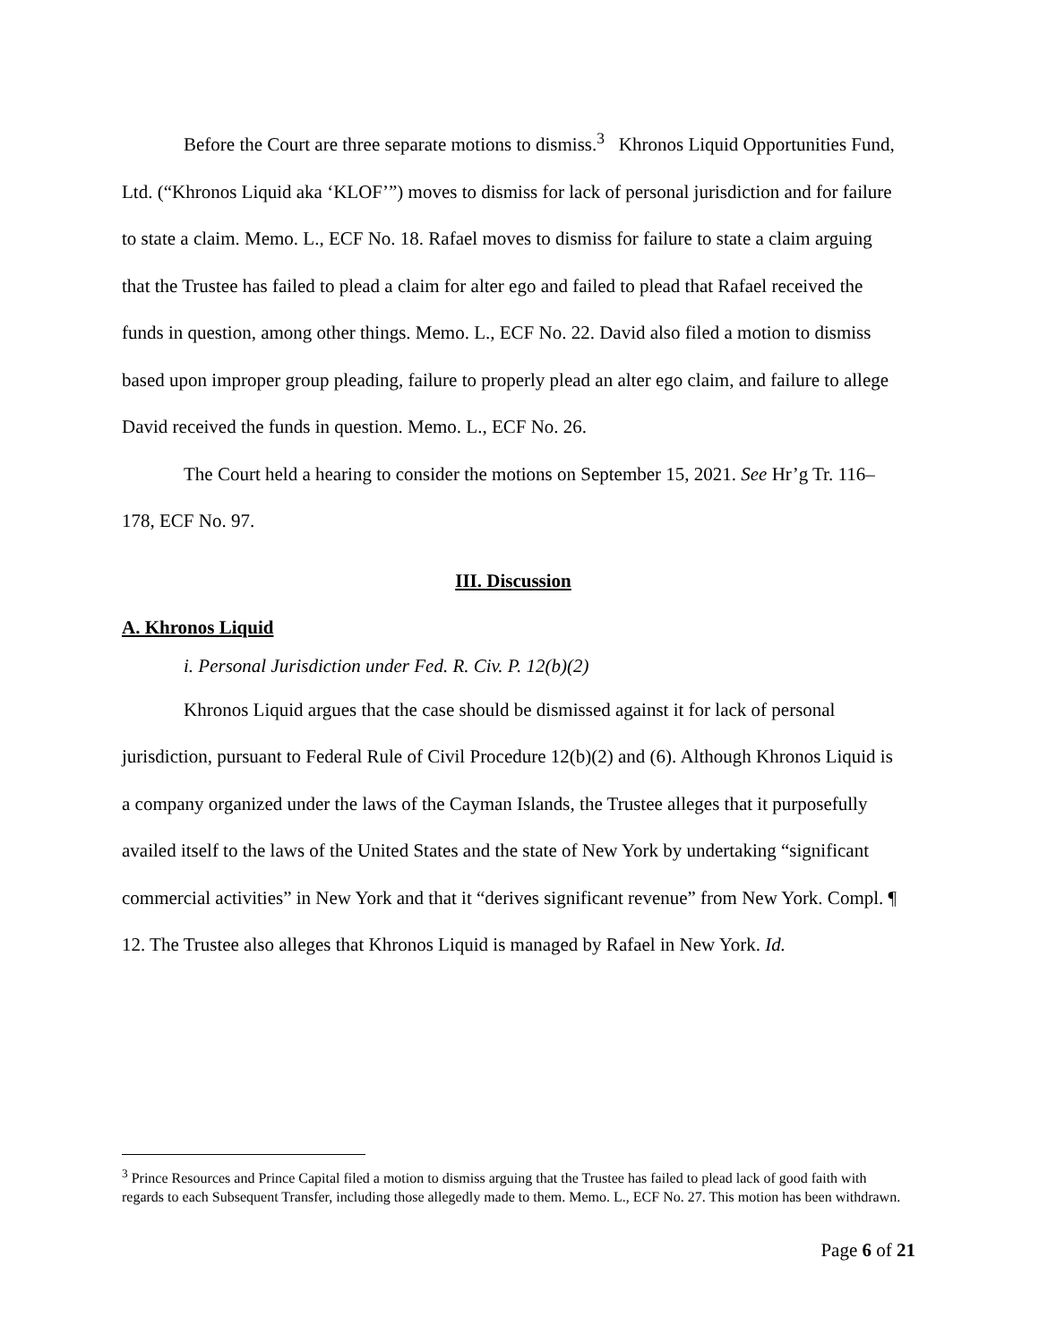Before the Court are three separate motions to dismiss.<sup>3</sup> Khronos Liquid Opportunities Fund, Ltd. (“Khronos Liquid aka ‘KLOF’”) moves to dismiss for lack of personal jurisdiction and for failure to state a claim. Memo. L., ECF No. 18. Rafael moves to dismiss for failure to state a claim arguing that the Trustee has failed to plead a claim for alter ego and failed to plead that Rafael received the funds in question, among other things. Memo. L., ECF No. 22. David also filed a motion to dismiss based upon improper group pleading, failure to properly plead an alter ego claim, and failure to allege David received the funds in question. Memo. L., ECF No. 26.
The Court held a hearing to consider the motions on September 15, 2021. See Hr’g Tr. 116–178, ECF No. 97.
III. Discussion
A. Khronos Liquid
i. Personal Jurisdiction under Fed. R. Civ. P. 12(b)(2)
Khronos Liquid argues that the case should be dismissed against it for lack of personal jurisdiction, pursuant to Federal Rule of Civil Procedure 12(b)(2) and (6). Although Khronos Liquid is a company organized under the laws of the Cayman Islands, the Trustee alleges that it purposefully availed itself to the laws of the United States and the state of New York by undertaking “significant commercial activities” in New York and that it “derives significant revenue” from New York. Compl. ¶ 12. The Trustee also alleges that Khronos Liquid is managed by Rafael in New York. Id.
<sup>3</sup> Prince Resources and Prince Capital filed a motion to dismiss arguing that the Trustee has failed to plead lack of good faith with regards to each Subsequent Transfer, including those allegedly made to them. Memo. L., ECF No. 27. This motion has been withdrawn.
Page 6 of 21